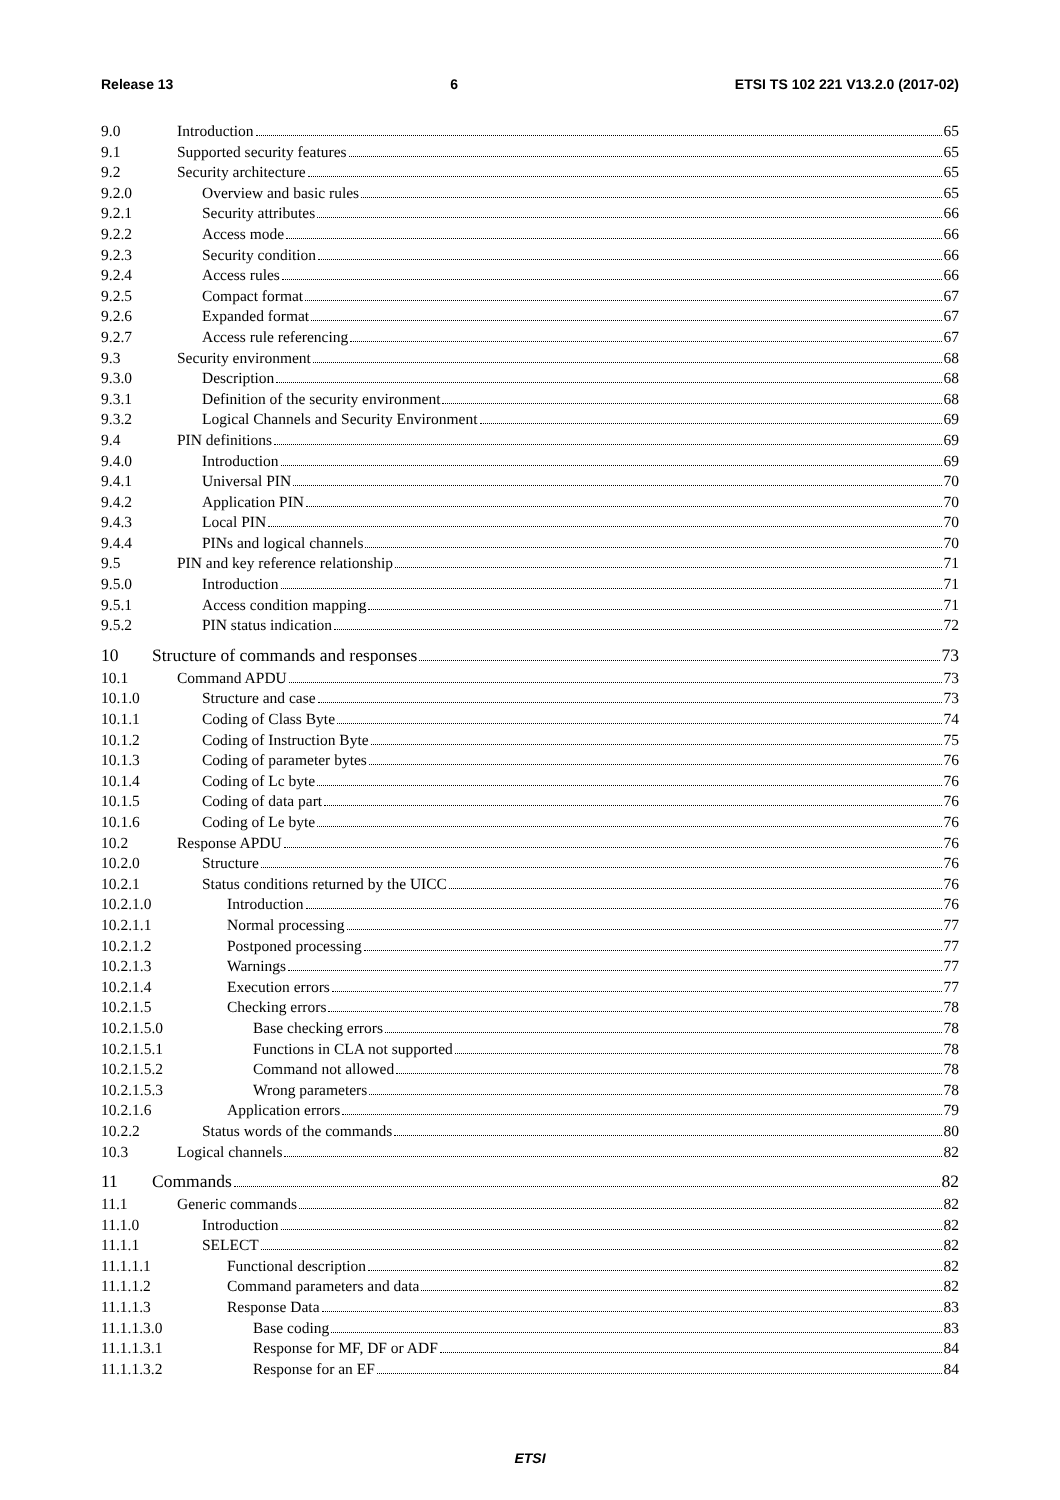Release 13 6 ETSI TS 102 221 V13.2.0 (2017-02)
9.0 Introduction 65
9.1 Supported security features 65
9.2 Security architecture 65
9.2.0 Overview and basic rules 65
9.2.1 Security attributes 66
9.2.2 Access mode 66
9.2.3 Security condition 66
9.2.4 Access rules 66
9.2.5 Compact format 67
9.2.6 Expanded format 67
9.2.7 Access rule referencing 67
9.3 Security environment 68
9.3.0 Description 68
9.3.1 Definition of the security environment 68
9.3.2 Logical Channels and Security Environment 69
9.4 PIN definitions 69
9.4.0 Introduction 69
9.4.1 Universal PIN 70
9.4.2 Application PIN 70
9.4.3 Local PIN 70
9.4.4 PINs and logical channels 70
9.5 PIN and key reference relationship 71
9.5.0 Introduction 71
9.5.1 Access condition mapping 71
9.5.2 PIN status indication 72
10 Structure of commands and responses 73
10.1 Command APDU 73
10.1.0 Structure and case 73
10.1.1 Coding of Class Byte 74
10.1.2 Coding of Instruction Byte 75
10.1.3 Coding of parameter bytes 76
10.1.4 Coding of Lc byte 76
10.1.5 Coding of data part 76
10.1.6 Coding of Le byte 76
10.2 Response APDU 76
10.2.0 Structure 76
10.2.1 Status conditions returned by the UICC 76
10.2.1.0 Introduction 76
10.2.1.1 Normal processing 77
10.2.1.2 Postponed processing 77
10.2.1.3 Warnings 77
10.2.1.4 Execution errors 77
10.2.1.5 Checking errors 78
10.2.1.5.0 Base checking errors 78
10.2.1.5.1 Functions in CLA not supported 78
10.2.1.5.2 Command not allowed 78
10.2.1.5.3 Wrong parameters 78
10.2.1.6 Application errors 79
10.2.2 Status words of the commands 80
10.3 Logical channels 82
11 Commands 82
11.1 Generic commands 82
11.1.0 Introduction 82
11.1.1 SELECT 82
11.1.1.1 Functional description 82
11.1.1.2 Command parameters and data 82
11.1.1.3 Response Data 83
11.1.1.3.0 Base coding 83
11.1.1.3.1 Response for MF, DF or ADF 84
11.1.1.3.2 Response for an EF 84
ETSI